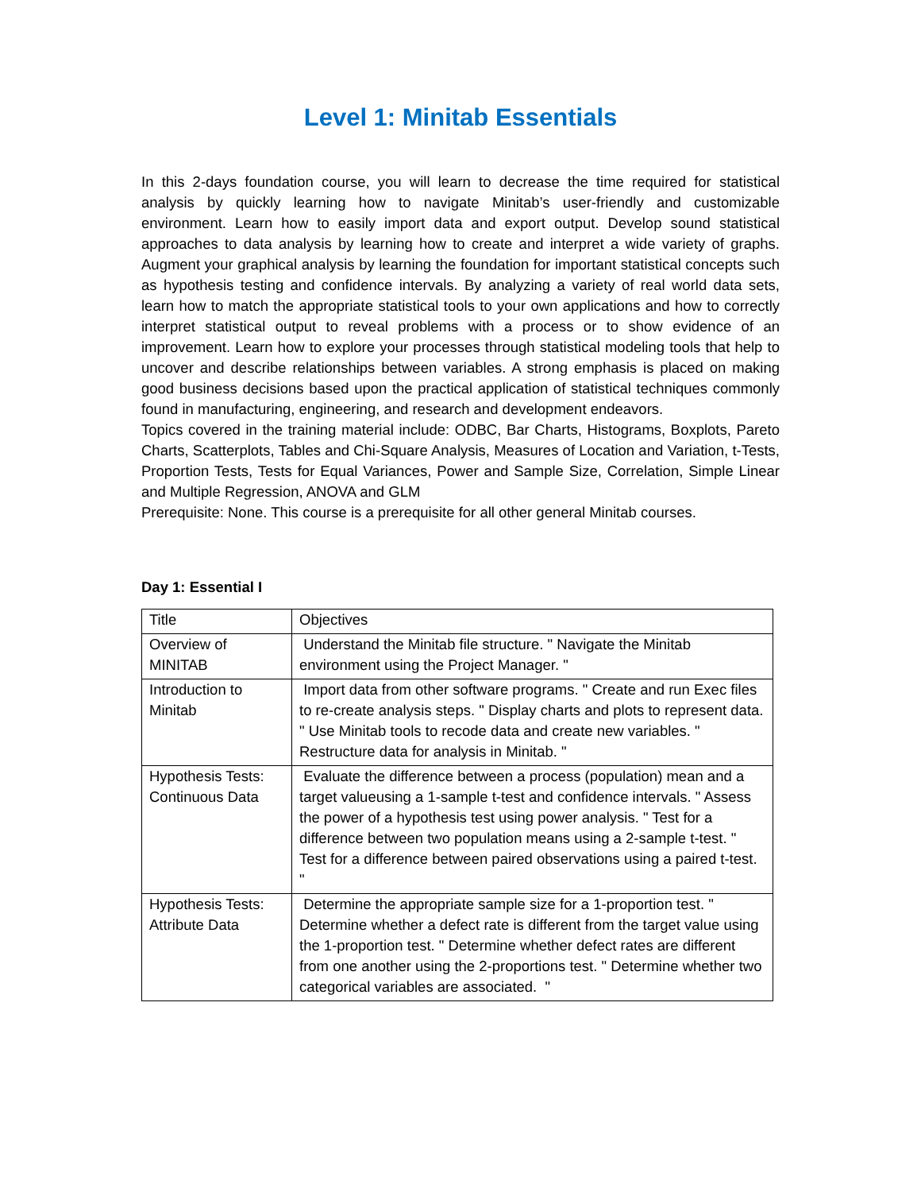Level 1: Minitab Essentials
In this 2-days foundation course, you will learn to decrease the time required for statistical analysis by quickly learning how to navigate Minitab’s user-friendly and customizable environment. Learn how to easily import data and export output. Develop sound statistical approaches to data analysis by learning how to create and interpret a wide variety of graphs. Augment your graphical analysis by learning the foundation for important statistical concepts such as hypothesis testing and confidence intervals. By analyzing a variety of real world data sets, learn how to match the appropriate statistical tools to your own applications and how to correctly interpret statistical output to reveal problems with a process or to show evidence of an improvement. Learn how to explore your processes through statistical modeling tools that help to uncover and describe relationships between variables. A strong emphasis is placed on making good business decisions based upon the practical application of statistical techniques commonly found in manufacturing, engineering, and research and development endeavors.
Topics covered in the training material include: ODBC, Bar Charts, Histograms, Boxplots, Pareto Charts, Scatterplots, Tables and Chi-Square Analysis, Measures of Location and Variation, t-Tests, Proportion Tests, Tests for Equal Variances, Power and Sample Size, Correlation, Simple Linear and Multiple Regression, ANOVA and GLM
Prerequisite: None. This course is a prerequisite for all other general Minitab courses.
Day 1: Essential I
| Title | Objectives |
| Overview of MINITAB | Understand the Minitab file structure. " Navigate the Minitab environment using the Project Manager. " |
| Introduction to Minitab | Import data from other software programs. " Create and run Exec files to re-create analysis steps. " Display charts and plots to represent data. " Use Minitab tools to recode data and create new variables. " Restructure data for analysis in Minitab. " |
| Hypothesis Tests: Continuous Data | Evaluate the difference between a process (population) mean and a target valueusing a 1-sample t-test and confidence intervals. " Assess the power of a hypothesis test using power analysis. " Test for a difference between two population means using a 2-sample t-test. " Test for a difference between paired observations using a paired t-test. " |
| Hypothesis Tests: Attribute Data | Determine the appropriate sample size for a 1-proportion test. " Determine whether a defect rate is different from the target value using the 1-proportion test. " Determine whether defect rates are different from one another using the 2-proportions test. " Determine whether two categorical variables are associated. " |